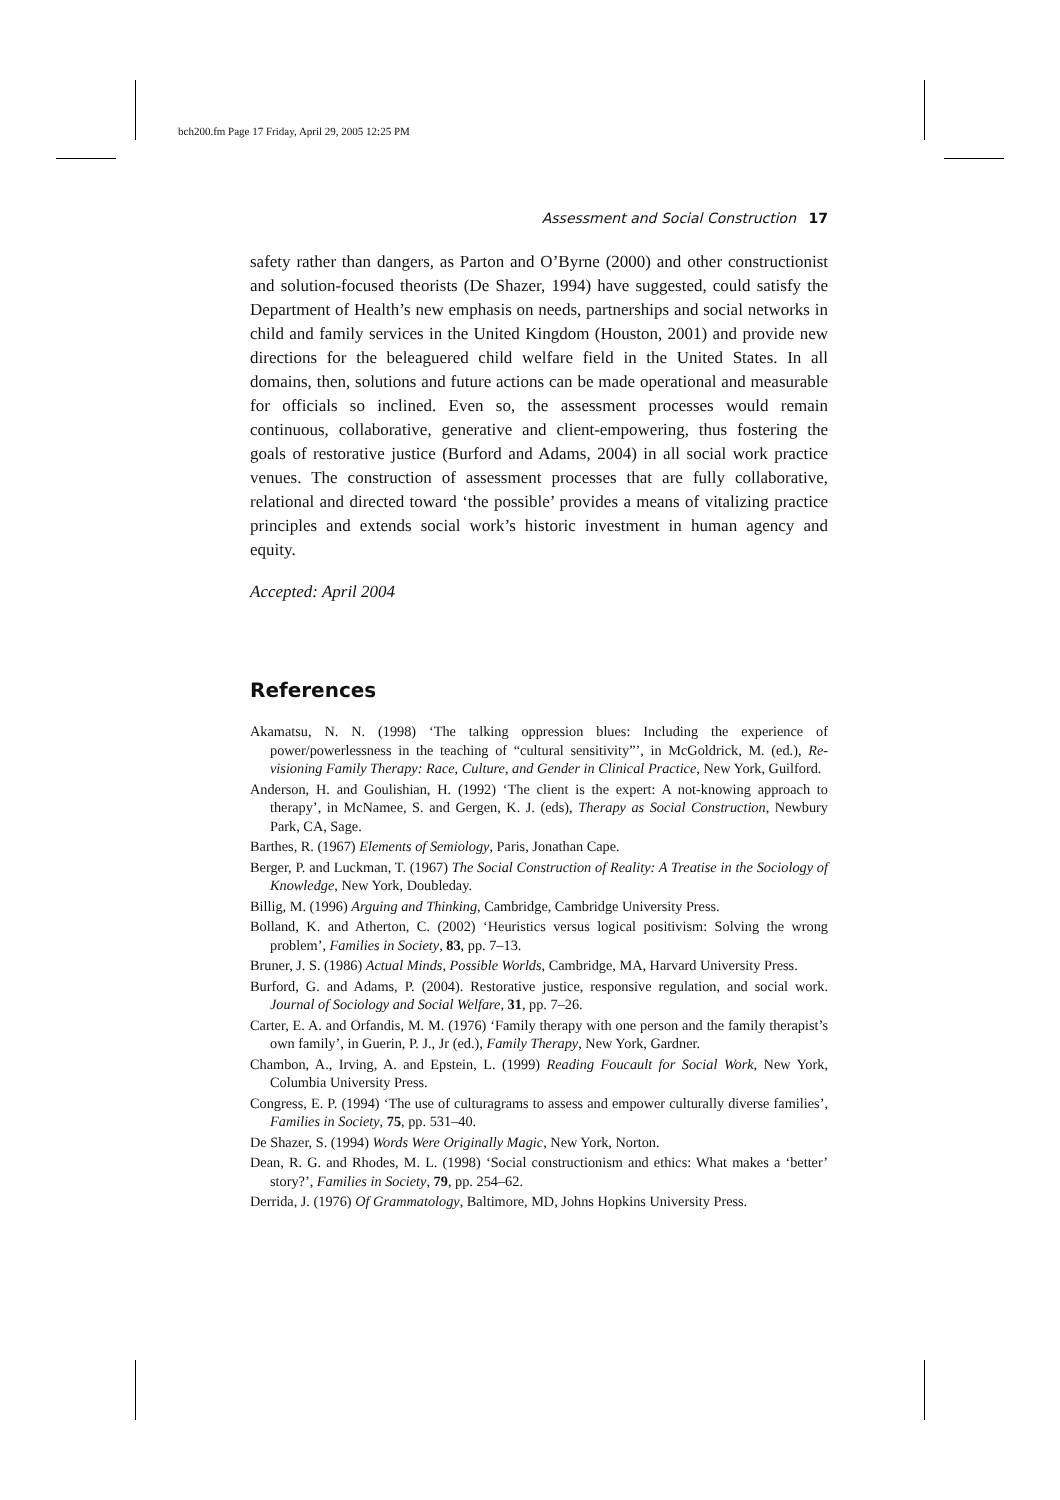bch200.fm Page 17 Friday, April 29, 2005 12:25 PM
Assessment and Social Construction 17
safety rather than dangers, as Parton and O’Byrne (2000) and other constructionist and solution-focused theorists (De Shazer, 1994) have suggested, could satisfy the Department of Health’s new emphasis on needs, partnerships and social networks in child and family services in the United Kingdom (Houston, 2001) and provide new directions for the beleaguered child welfare field in the United States. In all domains, then, solutions and future actions can be made operational and measurable for officials so inclined. Even so, the assessment processes would remain continuous, collaborative, generative and client-empowering, thus fostering the goals of restorative justice (Burford and Adams, 2004) in all social work practice venues. The construction of assessment processes that are fully collaborative, relational and directed toward ‘the possible’ provides a means of vitalizing practice principles and extends social work’s historic investment in human agency and equity.
Accepted: April 2004
References
Akamatsu, N. N. (1998) ‘The talking oppression blues: Including the experience of power/powerlessness in the teaching of “cultural sensitivity”’, in McGoldrick, M. (ed.), Re-visioning Family Therapy: Race, Culture, and Gender in Clinical Practice, New York, Guilford.
Anderson, H. and Goulishian, H. (1992) ‘The client is the expert: A not-knowing approach to therapy’, in McNamee, S. and Gergen, K. J. (eds), Therapy as Social Construction, Newbury Park, CA, Sage.
Barthes, R. (1967) Elements of Semiology, Paris, Jonathan Cape.
Berger, P. and Luckman, T. (1967) The Social Construction of Reality: A Treatise in the Sociology of Knowledge, New York, Doubleday.
Billig, M. (1996) Arguing and Thinking, Cambridge, Cambridge University Press.
Bolland, K. and Atherton, C. (2002) ‘Heuristics versus logical positivism: Solving the wrong problem’, Families in Society, 83, pp. 7–13.
Bruner, J. S. (1986) Actual Minds, Possible Worlds, Cambridge, MA, Harvard University Press.
Burford, G. and Adams, P. (2004). Restorative justice, responsive regulation, and social work. Journal of Sociology and Social Welfare, 31, pp. 7–26.
Carter, E. A. and Orfandis, M. M. (1976) ‘Family therapy with one person and the family therapist’s own family’, in Guerin, P. J., Jr (ed.), Family Therapy, New York, Gardner.
Chambon, A., Irving, A. and Epstein, L. (1999) Reading Foucault for Social Work, New York, Columbia University Press.
Congress, E. P. (1994) ‘The use of culturagrams to assess and empower culturally diverse families’, Families in Society, 75, pp. 531–40.
De Shazer, S. (1994) Words Were Originally Magic, New York, Norton.
Dean, R. G. and Rhodes, M. L. (1998) ‘Social constructionism and ethics: What makes a ‘better’ story?’, Families in Society, 79, pp. 254–62.
Derrida, J. (1976) Of Grammatology, Baltimore, MD, Johns Hopkins University Press.